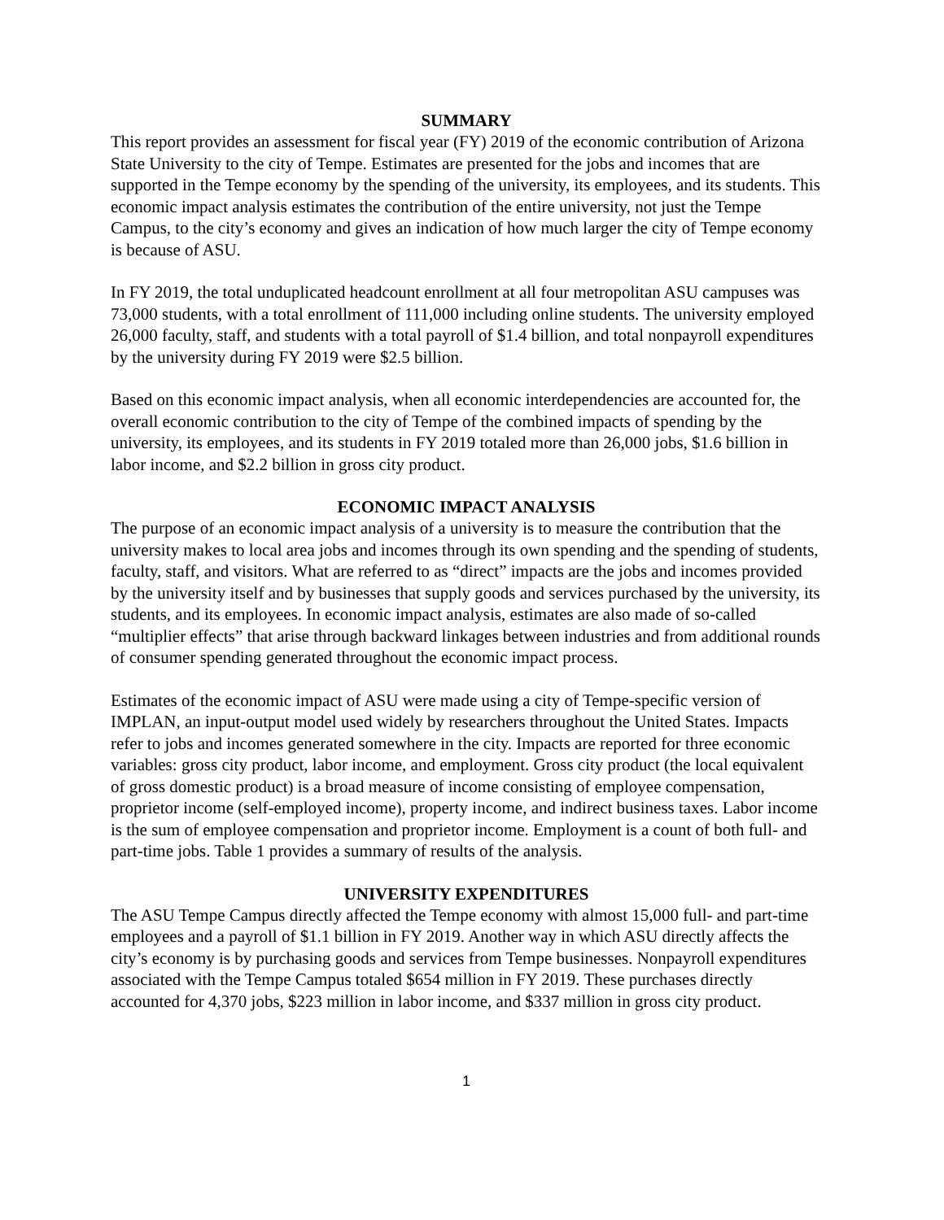SUMMARY
This report provides an assessment for fiscal year (FY) 2019 of the economic contribution of Arizona State University to the city of Tempe. Estimates are presented for the jobs and incomes that are supported in the Tempe economy by the spending of the university, its employees, and its students. This economic impact analysis estimates the contribution of the entire university, not just the Tempe Campus, to the city’s economy and gives an indication of how much larger the city of Tempe economy is because of ASU.
In FY 2019, the total unduplicated headcount enrollment at all four metropolitan ASU campuses was 73,000 students, with a total enrollment of 111,000 including online students. The university employed 26,000 faculty, staff, and students with a total payroll of $1.4 billion, and total nonpayroll expenditures by the university during FY 2019 were $2.5 billion.
Based on this economic impact analysis, when all economic interdependencies are accounted for, the overall economic contribution to the city of Tempe of the combined impacts of spending by the university, its employees, and its students in FY 2019 totaled more than 26,000 jobs, $1.6 billion in labor income, and $2.2 billion in gross city product.
ECONOMIC IMPACT ANALYSIS
The purpose of an economic impact analysis of a university is to measure the contribution that the university makes to local area jobs and incomes through its own spending and the spending of students, faculty, staff, and visitors. What are referred to as “direct” impacts are the jobs and incomes provided by the university itself and by businesses that supply goods and services purchased by the university, its students, and its employees. In economic impact analysis, estimates are also made of so-called “multiplier effects” that arise through backward linkages between industries and from additional rounds of consumer spending generated throughout the economic impact process.
Estimates of the economic impact of ASU were made using a city of Tempe-specific version of IMPLAN, an input-output model used widely by researchers throughout the United States. Impacts refer to jobs and incomes generated somewhere in the city. Impacts are reported for three economic variables: gross city product, labor income, and employment. Gross city product (the local equivalent of gross domestic product) is a broad measure of income consisting of employee compensation, proprietor income (self-employed income), property income, and indirect business taxes. Labor income is the sum of employee compensation and proprietor income. Employment is a count of both full- and part-time jobs. Table 1 provides a summary of results of the analysis.
UNIVERSITY EXPENDITURES
The ASU Tempe Campus directly affected the Tempe economy with almost 15,000 full- and part-time employees and a payroll of $1.1 billion in FY 2019. Another way in which ASU directly affects the city’s economy is by purchasing goods and services from Tempe businesses. Nonpayroll expenditures associated with the Tempe Campus totaled $654 million in FY 2019. These purchases directly accounted for 4,370 jobs, $223 million in labor income, and $337 million in gross city product.
1